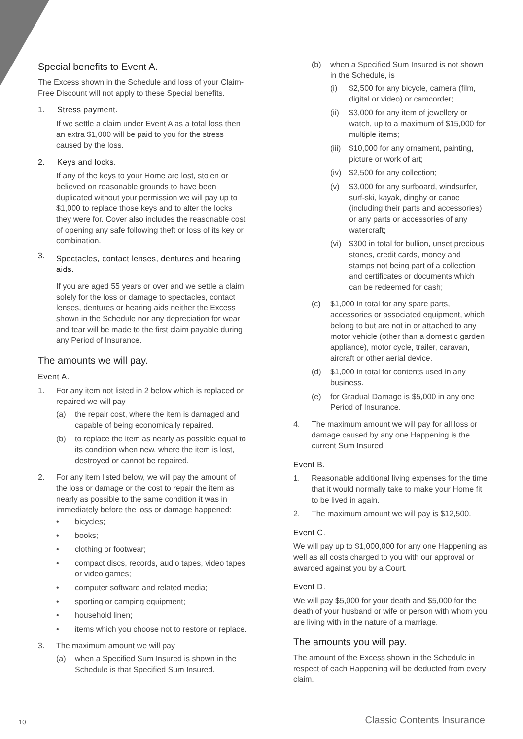Special benefits to Event A.
The Excess shown in the Schedule and loss of your Claim-Free Discount will not apply to these Special benefits.
1. Stress payment.
If we settle a claim under Event A as a total loss then an extra $1,000 will be paid to you for the stress caused by the loss.
2. Keys and locks.
If any of the keys to your Home are lost, stolen or believed on reasonable grounds to have been duplicated without your permission we will pay up to $1,000 to replace those keys and to alter the locks they were for. Cover also includes the reasonable cost of opening any safe following theft or loss of its key or combination.
3.
Spectacles, contact lenses, dentures and hearing aids.
If you are aged 55 years or over and we settle a claim solely for the loss or damage to spectacles, contact lenses, dentures or hearing aids neither the Excess shown in the Schedule nor any depreciation for wear and tear will be made to the first claim payable during any Period of Insurance.
The amounts we will pay.
Event A.
1. For any item not listed in 2 below which is replaced or repaired we will pay
(a) the repair cost, where the item is damaged and capable of being economically repaired.
(b) to replace the item as nearly as possible equal to its condition when new, where the item is lost, destroyed or cannot be repaired.
2. For any item listed below, we will pay the amount of the loss or damage or the cost to repair the item as nearly as possible to the same condition it was in immediately before the loss or damage happened:
• bicycles;
• books;
• clothing or footwear;
• compact discs, records, audio tapes, video tapes or video games;
• computer software and related media;
• sporting or camping equipment;
• household linen;
• items which you choose not to restore or replace.
3. The maximum amount we will pay
(a) when a Specified Sum Insured is shown in the Schedule is that Specified Sum Insured.
(b) when a Specified Sum Insured is not shown in the Schedule, is
(i) $2,500 for any bicycle, camera (film, digital or video) or camcorder;
(ii) $3,000 for any item of jewellery or watch, up to a maximum of $15,000 for multiple items;
(iii) $10,000 for any ornament, painting, picture or work of art;
(iv) $2,500 for any collection;
(v) $3,000 for any surfboard, windsurfer, surf-ski, kayak, dinghy or canoe (including their parts and accessories) or any parts or accessories of any watercraft;
(vi) $300 in total for bullion, unset precious stones, credit cards, money and stamps not being part of a collection and certificates or documents which can be redeemed for cash;
(c) $1,000 in total for any spare parts, accessories or associated equipment, which belong to but are not in or attached to any motor vehicle (other than a domestic garden appliance), motor cycle, trailer, caravan, aircraft or other aerial device.
(d) $1,000 in total for contents used in any business.
(e) for Gradual Damage is $5,000 in any one Period of Insurance.
4. The maximum amount we will pay for all loss or damage caused by any one Happening is the current Sum Insured.
Event B.
1. Reasonable additional living expenses for the time that it would normally take to make your Home fit to be lived in again.
2. The maximum amount we will pay is $12,500.
Event C.
We will pay up to $1,000,000 for any one Happening as well as all costs charged to you with our approval or awarded against you by a Court.
Event D.
We will pay $5,000 for your death and $5,000 for the death of your husband or wife or person with whom you are living with in the nature of a marriage.
The amounts you will pay.
The amount of the Excess shown in the Schedule in respect of each Happening will be deducted from every claim.
10 Classic Contents Insurance